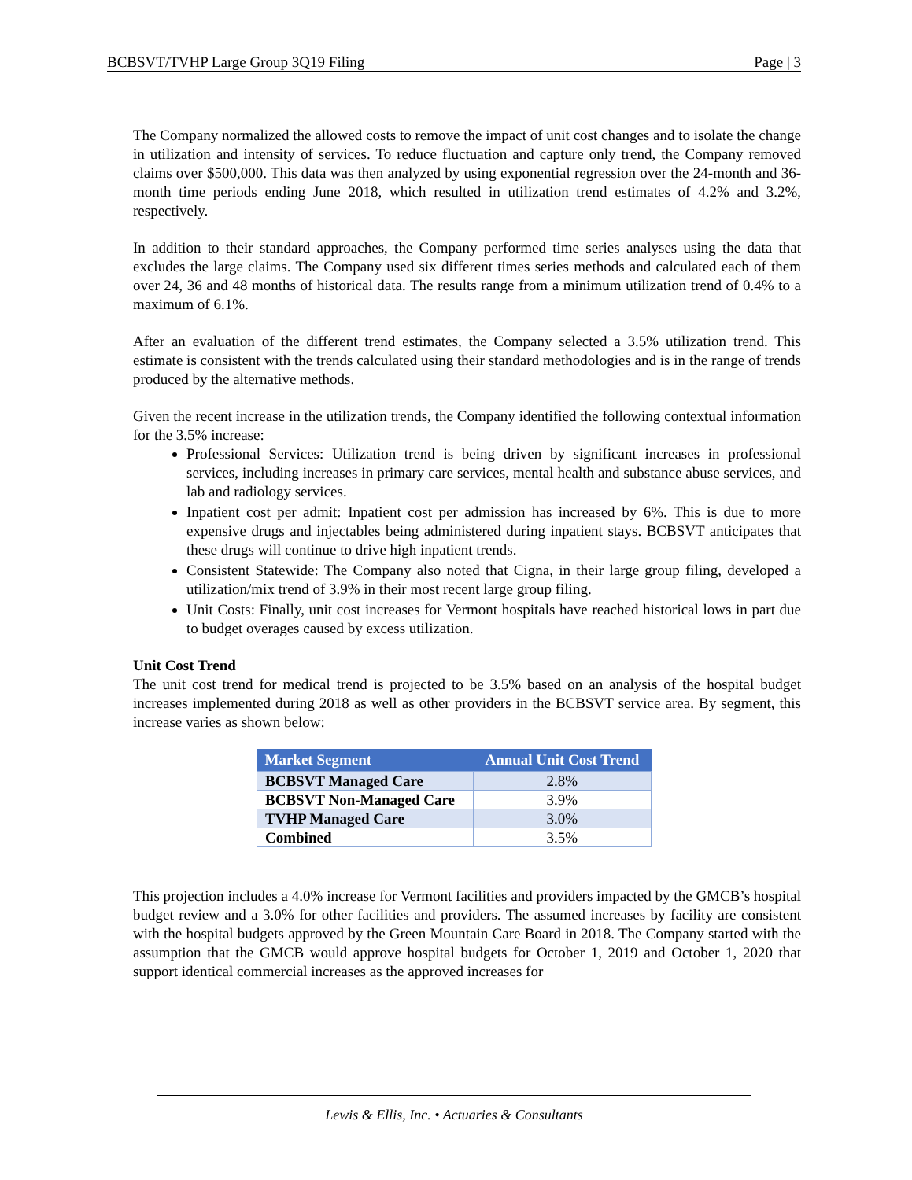BCBSVT/TVHP Large Group 3Q19 Filing Page | 3
The Company normalized the allowed costs to remove the impact of unit cost changes and to isolate the change in utilization and intensity of services. To reduce fluctuation and capture only trend, the Company removed claims over $500,000. This data was then analyzed by using exponential regression over the 24-month and 36-month time periods ending June 2018, which resulted in utilization trend estimates of 4.2% and 3.2%, respectively.
In addition to their standard approaches, the Company performed time series analyses using the data that excludes the large claims. The Company used six different times series methods and calculated each of them over 24, 36 and 48 months of historical data. The results range from a minimum utilization trend of 0.4% to a maximum of 6.1%.
After an evaluation of the different trend estimates, the Company selected a 3.5% utilization trend. This estimate is consistent with the trends calculated using their standard methodologies and is in the range of trends produced by the alternative methods.
Given the recent increase in the utilization trends, the Company identified the following contextual information for the 3.5% increase:
Professional Services: Utilization trend is being driven by significant increases in professional services, including increases in primary care services, mental health and substance abuse services, and lab and radiology services.
Inpatient cost per admit: Inpatient cost per admission has increased by 6%. This is due to more expensive drugs and injectables being administered during inpatient stays. BCBSVT anticipates that these drugs will continue to drive high inpatient trends.
Consistent Statewide: The Company also noted that Cigna, in their large group filing, developed a utilization/mix trend of 3.9% in their most recent large group filing.
Unit Costs: Finally, unit cost increases for Vermont hospitals have reached historical lows in part due to budget overages caused by excess utilization.
Unit Cost Trend
The unit cost trend for medical trend is projected to be 3.5% based on an analysis of the hospital budget increases implemented during 2018 as well as other providers in the BCBSVT service area. By segment, this increase varies as shown below:
| Market Segment | Annual Unit Cost Trend |
| --- | --- |
| BCBSVT Managed Care | 2.8% |
| BCBSVT Non-Managed Care | 3.9% |
| TVHP Managed Care | 3.0% |
| Combined | 3.5% |
This projection includes a 4.0% increase for Vermont facilities and providers impacted by the GMCB’s hospital budget review and a 3.0% for other facilities and providers. The assumed increases by facility are consistent with the hospital budgets approved by the Green Mountain Care Board in 2018. The Company started with the assumption that the GMCB would approve hospital budgets for October 1, 2019 and October 1, 2020 that support identical commercial increases as the approved increases for
Lewis & Ellis, Inc. • Actuaries & Consultants